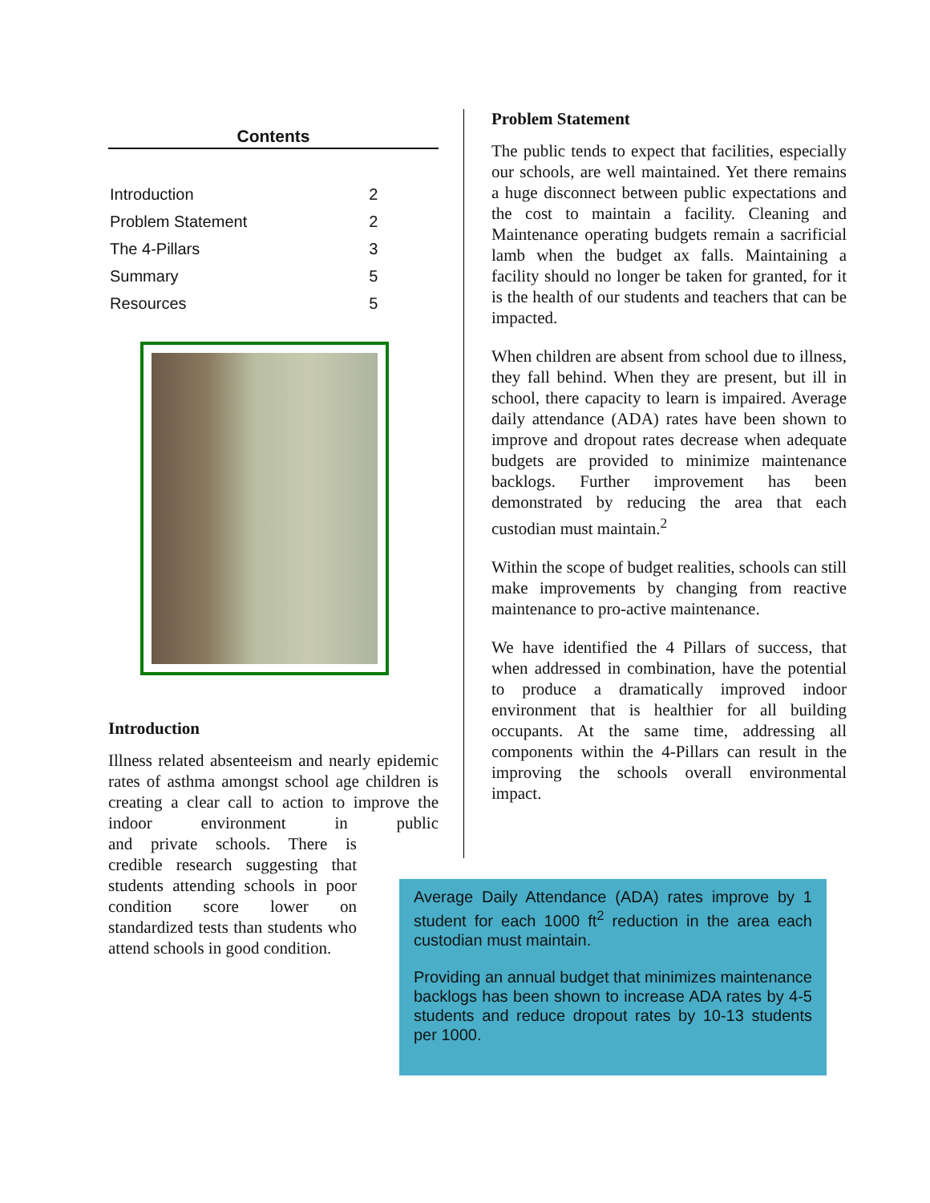Contents
| Introduction | 2 |
| Problem Statement | 2 |
| The 4-Pillars | 3 |
| Summary | 5 |
| Resources | 5 |
Introduction
Illness related absenteeism and nearly epidemic rates of asthma amongst school age children is creating a clear call to action to improve the indoor environment in public and private schools. There is credible research suggesting that students attending schools in poor condition score lower on standardized tests than students who attend schools in good condition.
Problem Statement
The public tends to expect that facilities, especially our schools, are well maintained. Yet there remains a huge disconnect between public expectations and the cost to maintain a facility. Cleaning and Maintenance operating budgets remain a sacrificial lamb when the budget ax falls. Maintaining a facility should no longer be taken for granted, for it is the health of our students and teachers that can be impacted.
When children are absent from school due to illness, they fall behind. When they are present, but ill in school, there capacity to learn is impaired. Average daily attendance (ADA) rates have been shown to improve and dropout rates decrease when adequate budgets are provided to minimize maintenance backlogs. Further improvement has been demonstrated by reducing the area that each custodian must maintain.<sup>2</sup>
Within the scope of budget realities, schools can still make improvements by changing from reactive maintenance to pro-active maintenance.
We have identified the 4 Pillars of success, that when addressed in combination, have the potential to produce a dramatically improved indoor environment that is healthier for all building occupants. At the same time, addressing all components within the 4-Pillars can result in the improving the schools overall environmental impact.
Average Daily Attendance (ADA) rates improve by 1 student for each 1000 ft<sup>2</sup> reduction in the area each custodian must maintain.
Providing an annual budget that minimizes maintenance backlogs has been shown to increase ADA rates by 4-5 students and reduce dropout rates by 10-13 students per 1000.